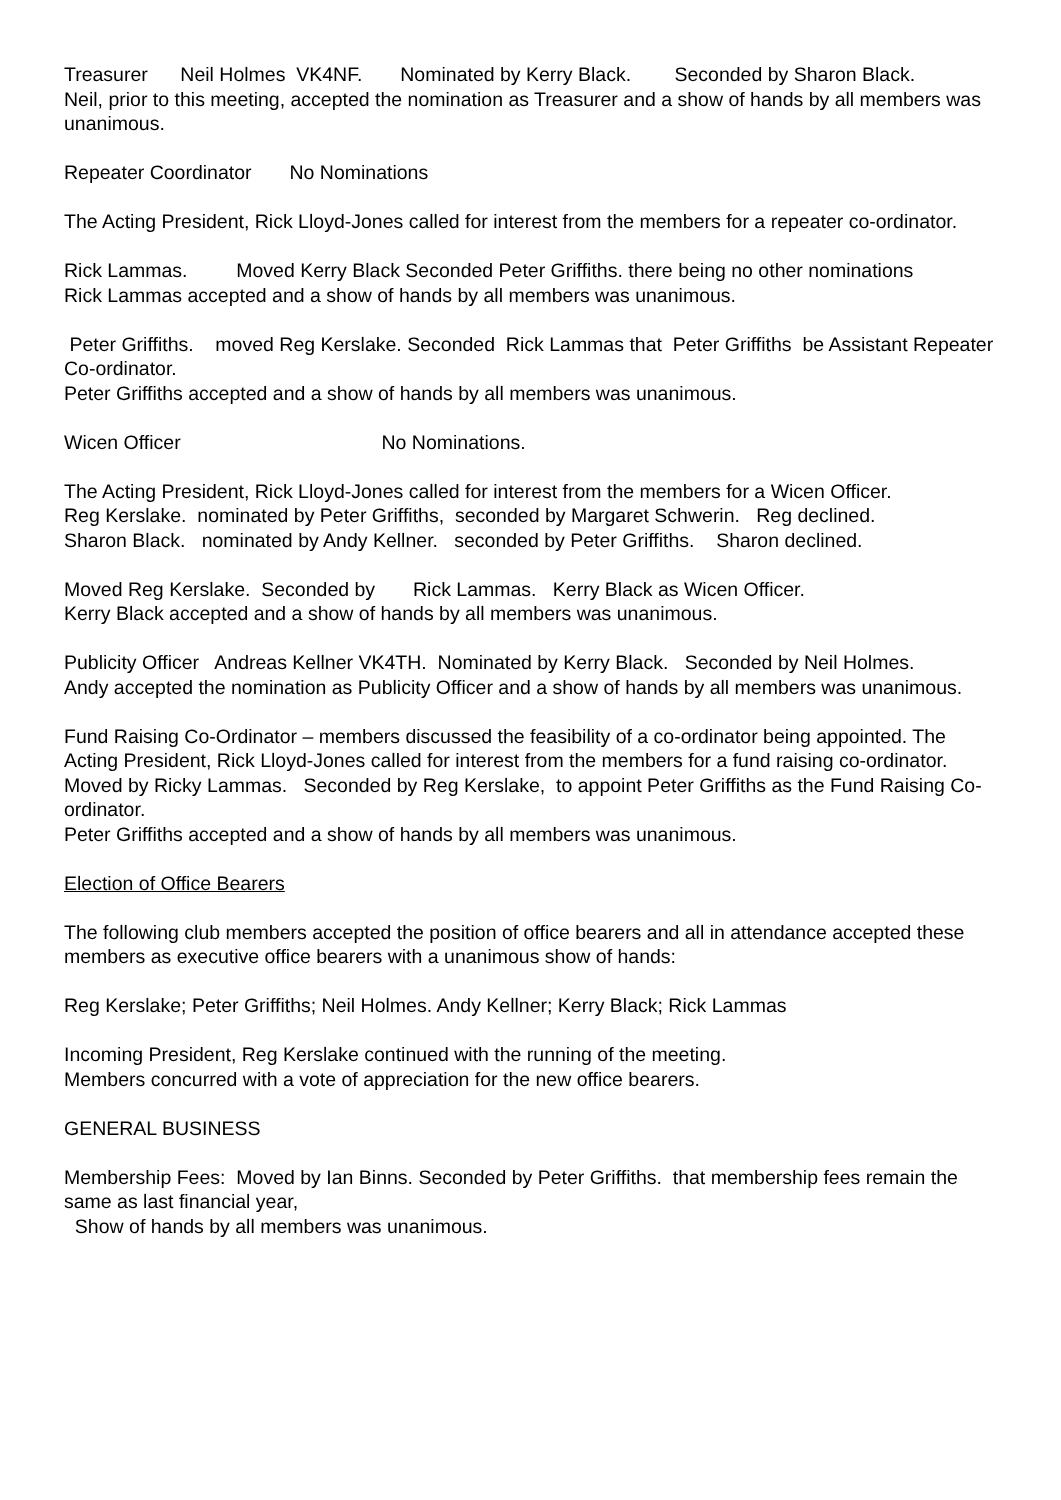Treasurer Neil Holmes VK4NF. Nominated by Kerry Black. Seconded by Sharon Black.
Neil, prior to this meeting, accepted the nomination as Treasurer and a show of hands by all members was unanimous.
Repeater Coordinator No Nominations
The Acting President, Rick Lloyd-Jones called for interest from the members for a repeater co-ordinator.
Rick Lammas. Moved Kerry Black Seconded Peter Griffiths. there being no other nominations
Rick Lammas accepted and a show of hands by all members was unanimous.
Peter Griffiths. moved Reg Kerslake. Seconded Rick Lammas that Peter Griffiths be Assistant Repeater Co-ordinator.
Peter Griffiths accepted and a show of hands by all members was unanimous.
Wicen Officer No Nominations.
The Acting President, Rick Lloyd-Jones called for interest from the members for a Wicen Officer.
Reg Kerslake. nominated by Peter Griffiths, seconded by Margaret Schwerin. Reg declined.
Sharon Black. nominated by Andy Kellner. seconded by Peter Griffiths. Sharon declined.
Moved Reg Kerslake. Seconded by Rick Lammas. Kerry Black as Wicen Officer.
Kerry Black accepted and a show of hands by all members was unanimous.
Publicity Officer Andreas Kellner VK4TH. Nominated by Kerry Black. Seconded by Neil Holmes.
Andy accepted the nomination as Publicity Officer and a show of hands by all members was unanimous.
Fund Raising Co-Ordinator – members discussed the feasibility of a co-ordinator being appointed. The Acting President, Rick Lloyd-Jones called for interest from the members for a fund raising co-ordinator.
Moved by Ricky Lammas. Seconded by Reg Kerslake, to appoint Peter Griffiths as the Fund Raising Co-ordinator.
Peter Griffiths accepted and a show of hands by all members was unanimous.
Election of Office Bearers
The following club members accepted the position of office bearers and all in attendance accepted these members as executive office bearers with a unanimous show of hands:
Reg Kerslake; Peter Griffiths; Neil Holmes. Andy Kellner; Kerry Black; Rick Lammas
Incoming President, Reg Kerslake continued with the running of the meeting.
Members concurred with a vote of appreciation for the new office bearers.
GENERAL BUSINESS
Membership Fees: Moved by Ian Binns. Seconded by Peter Griffiths. that membership fees remain the same as last financial year,
Show of hands by all members was unanimous.